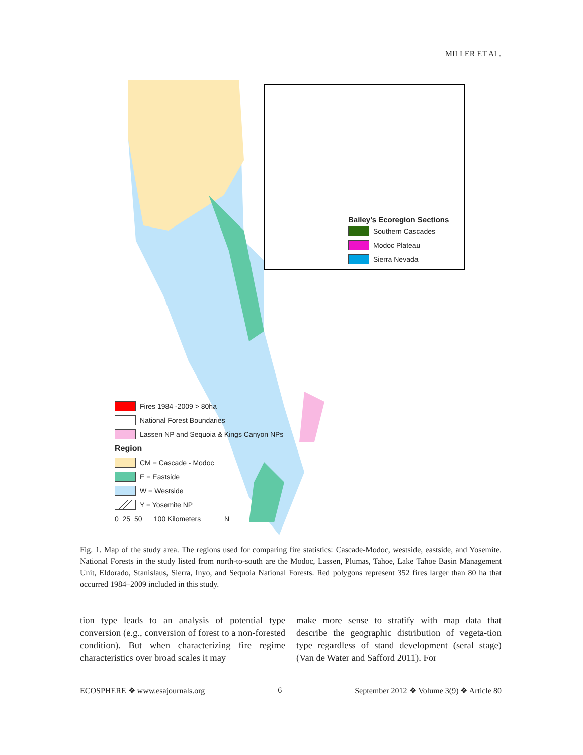MILLER ET AL.
Bailey's Ecoregion Sections
Southern Cascades
Modoc Plateau
Sierra Nevada
Fires 1984 -2009 > 80ha
National Forest Boundaries
Lassen NP and Sequoia & Kings Canyon NPs
Region
CM = Cascade - Modoc
E = Eastside
W = Westside
Y = Yosemite NP
0 25 50 100 Kilometers N
Fig. 1. Map of the study area. The regions used for comparing fire statistics: Cascade-Modoc, westside, eastside, and Yosemite. National Forests in the study listed from north-to-south are the Modoc, Lassen, Plumas, Tahoe, Lake Tahoe Basin Management Unit, Eldorado, Stanislaus, Sierra, Inyo, and Sequoia National Forests. Red polygons represent 352 fires larger than 80 ha that occurred 1984–2009 included in this study.
tion type leads to an analysis of potential type conversion (e.g., conversion of forest to a non-forested condition). But when characterizing fire regime characteristics over broad scales it may
make more sense to stratify with map data that describe the geographic distribution of vegeta-tion type regardless of stand development (seral stage) (Van de Water and Safford 2011). For
ECOSPHERE ❖ www.esajournals.org 6 September 2012 ❖ Volume 3(9) ❖ Article 80